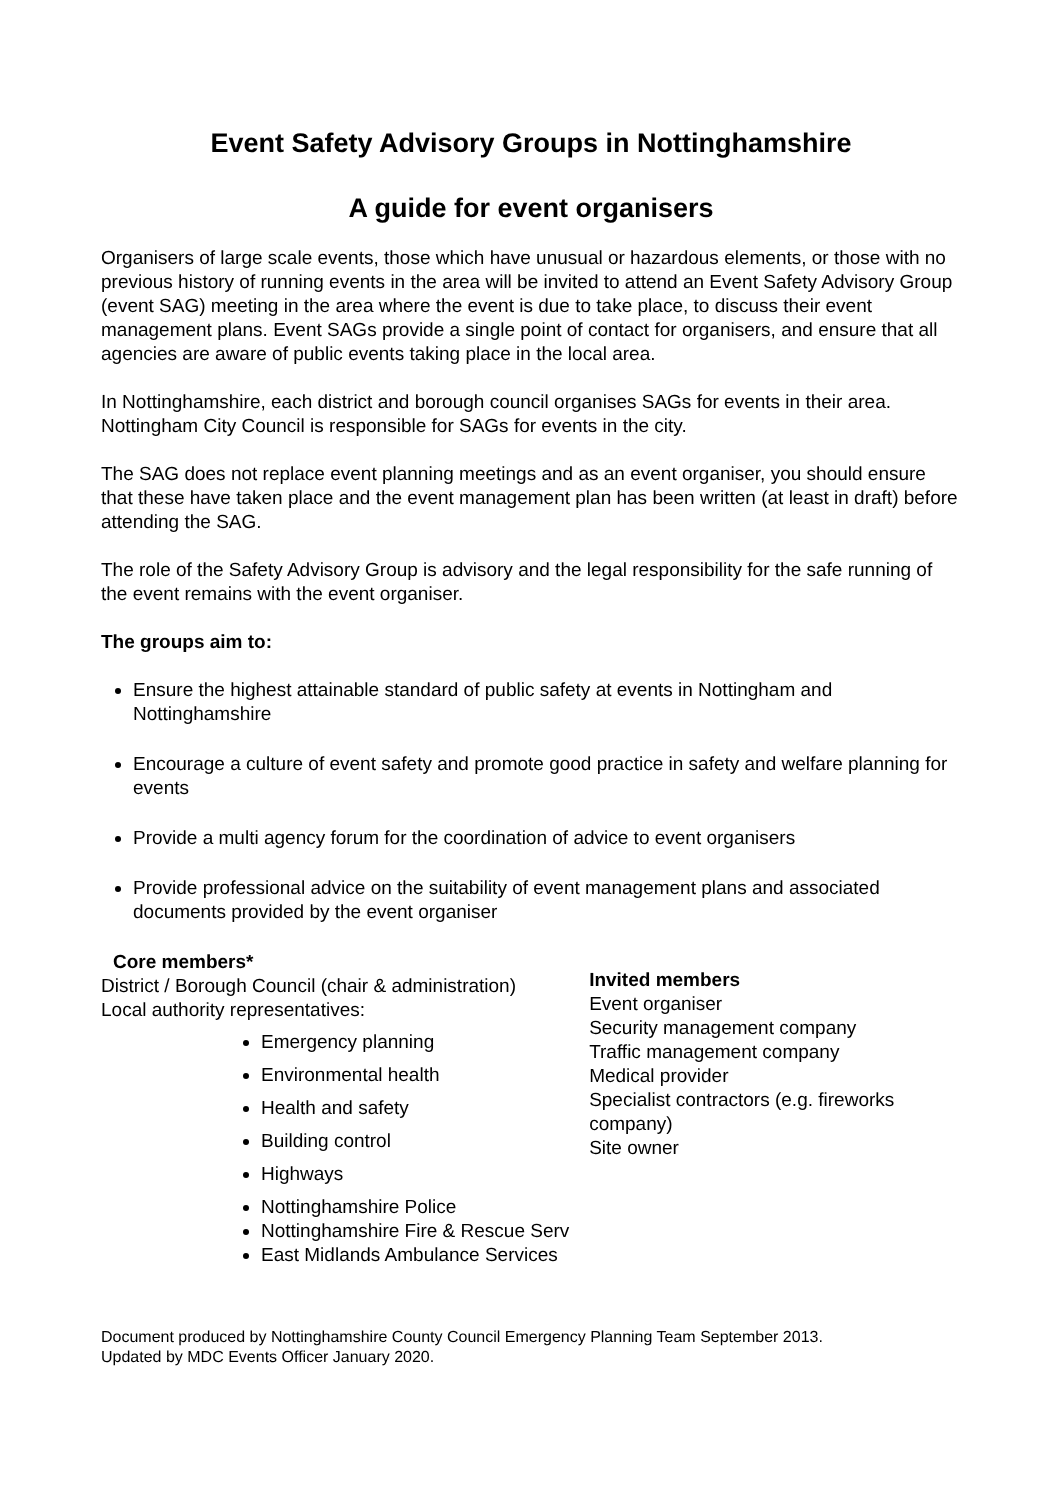Event Safety Advisory Groups in Nottinghamshire
A guide for event organisers
Organisers of large scale events, those which have unusual or hazardous elements, or those with no previous history of running events in the area will be invited to attend an Event Safety Advisory Group (event SAG) meeting in the area where the event is due to take place, to discuss their event management plans. Event SAGs provide a single point of contact for organisers, and ensure that all agencies are aware of public events taking place in the local area.
In Nottinghamshire, each district and borough council organises SAGs for events in their area. Nottingham City Council is responsible for SAGs for events in the city.
The SAG does not replace event planning meetings and as an event organiser, you should ensure that these have taken place and the event management plan has been written (at least in draft) before attending the SAG.
The role of the Safety Advisory Group is advisory and the legal responsibility for the safe running of the event remains with the event organiser.
The groups aim to:
Ensure the highest attainable standard of public safety at events in Nottingham and Nottinghamshire
Encourage a culture of event safety and promote good practice in safety and welfare planning for events
Provide a multi agency forum for the coordination of advice to event organisers
Provide professional advice on the suitability of event management plans and associated documents provided by the event organiser
Core members*
District / Borough Council (chair & administration)
Local authority representatives:
Emergency planning
Environmental health
Health and safety
Building control
Highways
Nottinghamshire Police
Nottinghamshire Fire & Rescue Serv
East Midlands Ambulance Services
Invited members
Event organiser
Security management company
Traffic management company
Medical provider
Specialist contractors (e.g. fireworks company)
Site owner
Document produced by Nottinghamshire County Council Emergency Planning Team September 2013.
Updated by MDC Events Officer January 2020.